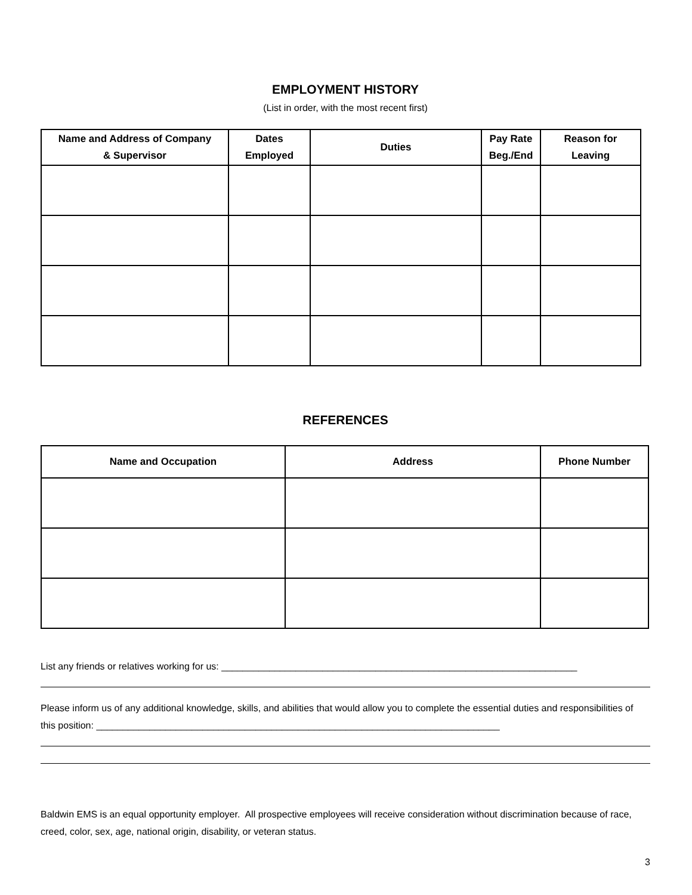EMPLOYMENT HISTORY
(List in order, with the most recent first)
| Name and Address of Company & Supervisor | Dates Employed | Duties | Pay Rate Beg./End | Reason for Leaving |
| --- | --- | --- | --- | --- |
REFERENCES
| Name and Occupation | Address | Phone Number |
| --- | --- | --- |
List any friends or relatives working for us: ___________________________________________________________________
Please inform us of any additional knowledge, skills, and abilities that would allow you to complete the essential duties and responsibilities of this position: ____________________________________________________________________________
Baldwin EMS is an equal opportunity employer. All prospective employees will receive consideration without discrimination because of race, creed, color, sex, age, national origin, disability, or veteran status.
3